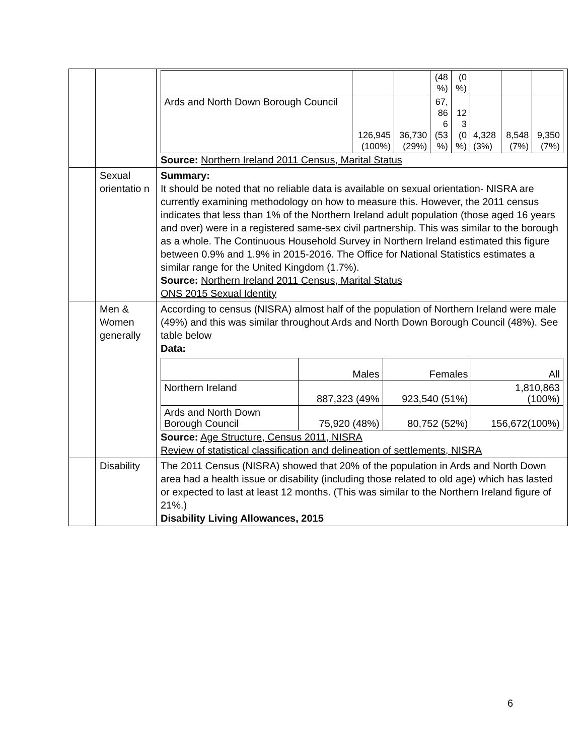| | | / / / / (48 %) / (0 %) / / / / / Ards and North Down Borough Council / 126,945 (100%) / 36,730 (29%) / 67, 86 6 (53 %) / 12 3 (0 %) / 4,328 (3%) / 8,548 (7%) / 9,350 (7%) / Source: Northern Ireland 2011 Census, Marital Status |
| | Sexual orientatio n | Summary: It should be noted that no reliable data is available on sexual orientation- NISRA are currently examining methodology on how to measure this. However, the 2011 census indicates that less than 1% of the Northern Ireland adult population (those aged 16 years and over) were in a registered same-sex civil partnership. This was similar to the borough as a whole. The Continuous Household Survey in Northern Ireland estimated this figure between 0.9% and 1.9% in 2015-2016. The Office for National Statistics estimates a similar range for the United Kingdom (1.7%). Source: Northern Ireland 2011 Census, Marital Status ONS 2015 Sexual Identity |
| | Men & Women generally | According to census (NISRA) almost half of the population of Northern Ireland were male (49%) and this was similar throughout Ards and North Down Borough Council (48%). See table below Data: / / Males / Females / All / / Northern Ireland / 887,323 (49% / 923,540 (51%) / 1,810,863 (100%) / / Ards and North Down Borough Council / 75,920 (48%) / 80,752 (52%) / 156,672(100%) / Source: Age Structure, Census 2011, NISRA Review of statistical classification and delineation of settlements, NISRA |
| | Disability | The 2011 Census (NISRA) showed that 20% of the population in Ards and North Down area had a health issue or disability (including those related to old age) which has lasted or expected to last at least 12 months. (This was similar to the Northern Ireland figure of 21%.) Disability Living Allowances, 2015 |
6